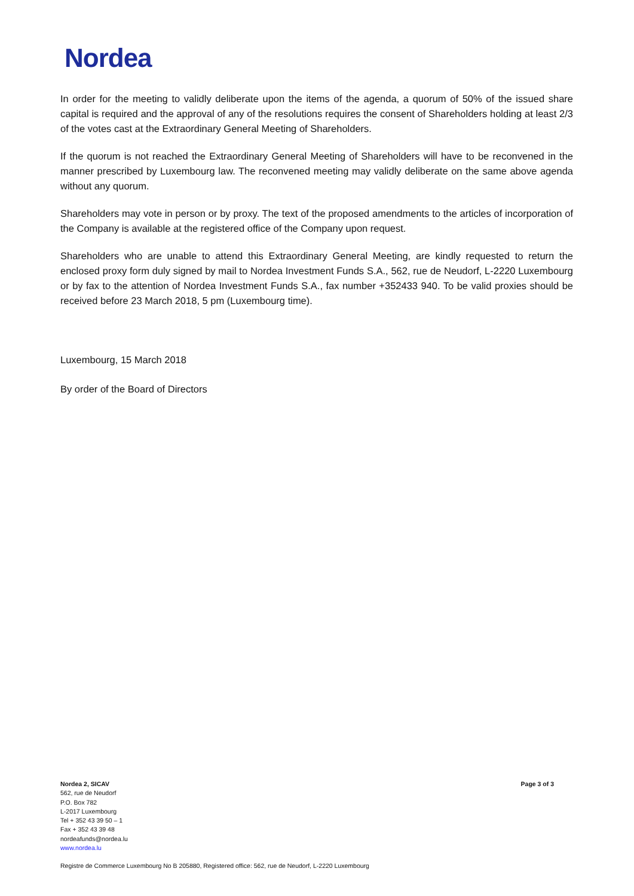Nordea
In order for the meeting to validly deliberate upon the items of the agenda, a quorum of 50% of the issued share capital is required and the approval of any of the resolutions requires the consent of Shareholders holding at least 2/3 of the votes cast at the Extraordinary General Meeting of Shareholders.
If the quorum is not reached the Extraordinary General Meeting of Shareholders will have to be reconvened in the manner prescribed by Luxembourg law. The reconvened meeting may validly deliberate on the same above agenda without any quorum.
Shareholders may vote in person or by proxy. The text of the proposed amendments to the articles of incorporation of the Company is available at the registered office of the Company upon request.
Shareholders who are unable to attend this Extraordinary General Meeting, are kindly requested to return the enclosed proxy form duly signed by mail to Nordea Investment Funds S.A., 562, rue de Neudorf, L-2220 Luxembourg or by fax to the attention of Nordea Investment Funds S.A., fax number +352433 940. To be valid proxies should be received before 23 March 2018, 5 pm (Luxembourg time).
Luxembourg, 15 March 2018
By order of the Board of Directors
Nordea 2, SICAV
562, rue de Neudorf
P.O. Box 782
L-2017 Luxembourg
Tel + 352 43 39 50 – 1
Fax + 352 43 39 48
nordeafunds@nordea.lu
www.nordea.lu
Page 3 of 3
Registre de Commerce Luxembourg No B 205880, Registered office: 562, rue de Neudorf, L-2220 Luxembourg